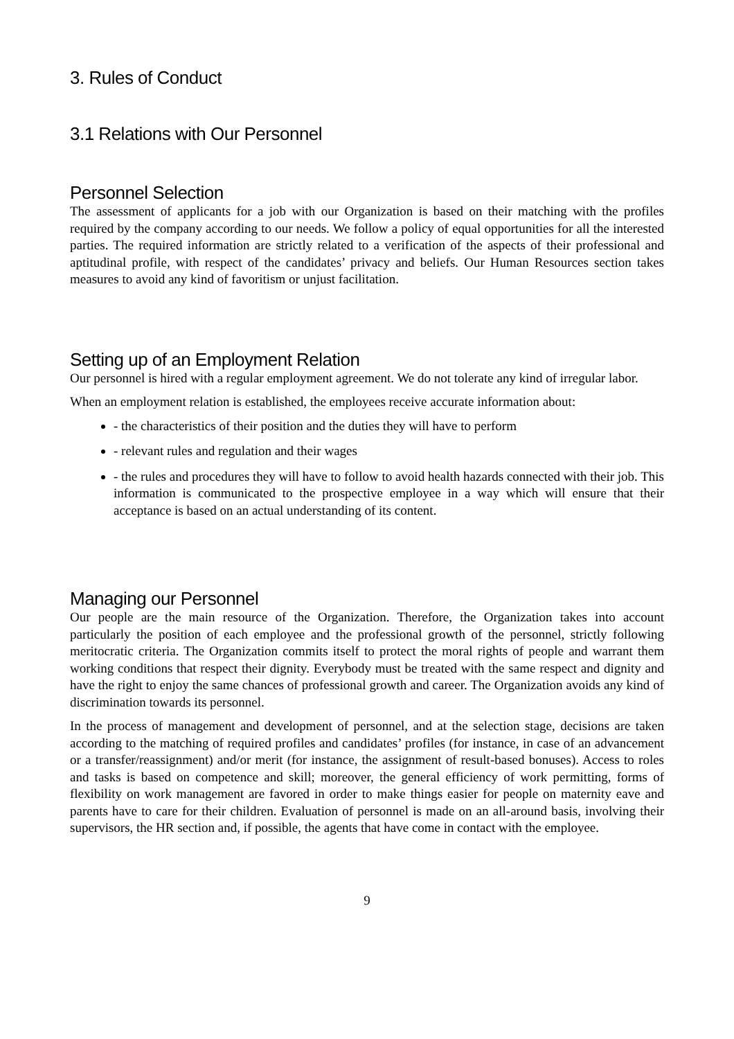3. Rules of Conduct
3.1 Relations with Our Personnel
Personnel Selection
The assessment of applicants for a job with our Organization is based on their matching with the profiles required by the company according to our needs. We follow a policy of equal opportunities for all the interested parties. The required information are strictly related to a verification of the aspects of their professional and aptitudinal profile, with respect of the candidates’ privacy and beliefs. Our Human Resources section takes measures to avoid any kind of favoritism or unjust facilitation.
Setting up of an Employment Relation
Our personnel is hired with a regular employment agreement. We do not tolerate any kind of irregular labor.
When an employment relation is established, the employees receive accurate information about:
- the characteristics of their position and the duties they will have to perform
- relevant rules and regulation and their wages
- the rules and procedures they will have to follow to avoid health hazards connected with their job. This information is communicated to the prospective employee in a way which will ensure that their acceptance is based on an actual understanding of its content.
Managing our Personnel
Our people are the main resource of the Organization. Therefore, the Organization takes into account particularly the position of each employee and the professional growth of the personnel, strictly following meritocratic criteria. The Organization commits itself to protect the moral rights of people and warrant them working conditions that respect their dignity. Everybody must be treated with the same respect and dignity and have the right to enjoy the same chances of professional growth and career. The Organization avoids any kind of discrimination towards its personnel.
In the process of management and development of personnel, and at the selection stage, decisions are taken according to the matching of required profiles and candidates’ profiles (for instance, in case of an advancement or a transfer/reassignment) and/or merit (for instance, the assignment of result-based bonuses). Access to roles and tasks is based on competence and skill; moreover, the general efficiency of work permitting, forms of flexibility on work management are favored in order to make things easier for people on maternity eave and parents have to care for their children. Evaluation of personnel is made on an all-around basis, involving their supervisors, the HR section and, if possible, the agents that have come in contact with the employee.
9